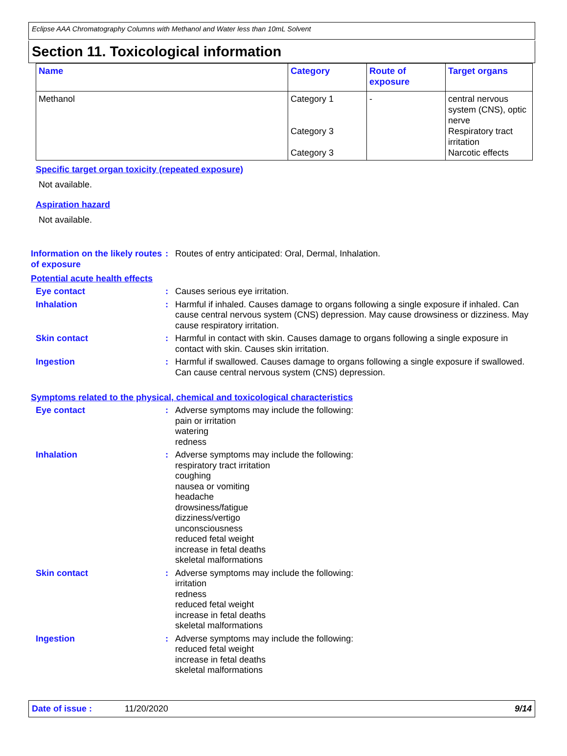Eclipse AAA Chromatography Columns with Methanol and Water less than 10mL Solvent
Section 11. Toxicological information
| Name | Category | Route of exposure | Target organs |
| --- | --- | --- | --- |
| Methanol | Category 1 Category 3 Category 3 | - | central nervous system (CNS), optic nerve Respiratory tract irritation Narcotic effects |
Specific target organ toxicity (repeated exposure)
Not available.
Aspiration hazard
Not available.
Information on the likely routes of exposure
: Routes of entry anticipated: Oral, Dermal, Inhalation.
Potential acute health effects
Eye contact : Causes serious eye irritation.
Inhalation : Harmful if inhaled. Causes damage to organs following a single exposure if inhaled. Can cause central nervous system (CNS) depression. May cause drowsiness or dizziness. May cause respiratory irritation.
Skin contact : Harmful in contact with skin. Causes damage to organs following a single exposure in contact with skin. Causes skin irritation.
Ingestion : Harmful if swallowed. Causes damage to organs following a single exposure if swallowed. Can cause central nervous system (CNS) depression.
Symptoms related to the physical, chemical and toxicological characteristics
Eye contact : Adverse symptoms may include the following:
pain or irritation
watering
redness
Inhalation : Adverse symptoms may include the following:
respiratory tract irritation
coughing
nausea or vomiting
headache
drowsiness/fatigue
dizziness/vertigo
unconsciousness
reduced fetal weight
increase in fetal deaths
skeletal malformations
Skin contact : Adverse symptoms may include the following:
irritation
redness
reduced fetal weight
increase in fetal deaths
skeletal malformations
Ingestion : Adverse symptoms may include the following:
reduced fetal weight
increase in fetal deaths
skeletal malformations
Date of issue : 11/20/2020 9/14